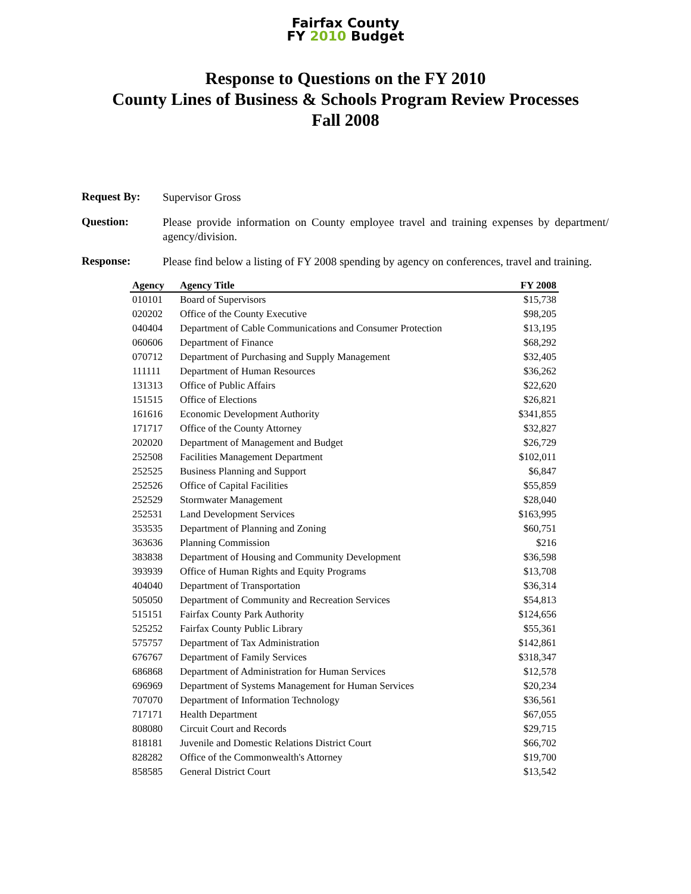Fairfax County
FY 2010 Budget
Response to Questions on the FY 2010
County Lines of Business & Schools Program Review Processes
Fall 2008
Request By:
Supervisor Gross
Question:
Please provide information on County employee travel and training expenses by department/ agency/division.
Response:
Please find below a listing of FY 2008 spending by agency on conferences, travel and training.
| Agency | Agency Title | FY 2008 |
| --- | --- | --- |
| 010101 | Board of Supervisors | $15,738 |
| 020202 | Office of the County Executive | $98,205 |
| 040404 | Department of Cable Communications and Consumer Protection | $13,195 |
| 060606 | Department of Finance | $68,292 |
| 070712 | Department of Purchasing and Supply Management | $32,405 |
| 111111 | Department of Human Resources | $36,262 |
| 131313 | Office of Public Affairs | $22,620 |
| 151515 | Office of Elections | $26,821 |
| 161616 | Economic Development Authority | $341,855 |
| 171717 | Office of the County Attorney | $32,827 |
| 202020 | Department of Management and Budget | $26,729 |
| 252508 | Facilities Management Department | $102,011 |
| 252525 | Business Planning and Support | $6,847 |
| 252526 | Office of Capital Facilities | $55,859 |
| 252529 | Stormwater Management | $28,040 |
| 252531 | Land Development Services | $163,995 |
| 353535 | Department of Planning and Zoning | $60,751 |
| 363636 | Planning Commission | $216 |
| 383838 | Department of Housing and Community Development | $36,598 |
| 393939 | Office of Human Rights and Equity Programs | $13,708 |
| 404040 | Department of Transportation | $36,314 |
| 505050 | Department of Community and Recreation Services | $54,813 |
| 515151 | Fairfax County Park Authority | $124,656 |
| 525252 | Fairfax County Public Library | $55,361 |
| 575757 | Department of Tax Administration | $142,861 |
| 676767 | Department of Family Services | $318,347 |
| 686868 | Department of Administration for Human Services | $12,578 |
| 696969 | Department of Systems Management for Human Services | $20,234 |
| 707070 | Department of Information Technology | $36,561 |
| 717171 | Health Department | $67,055 |
| 808080 | Circuit Court and Records | $29,715 |
| 818181 | Juvenile and Domestic Relations District Court | $66,702 |
| 828282 | Office of the Commonwealth's Attorney | $19,700 |
| 858585 | General District Court | $13,542 |